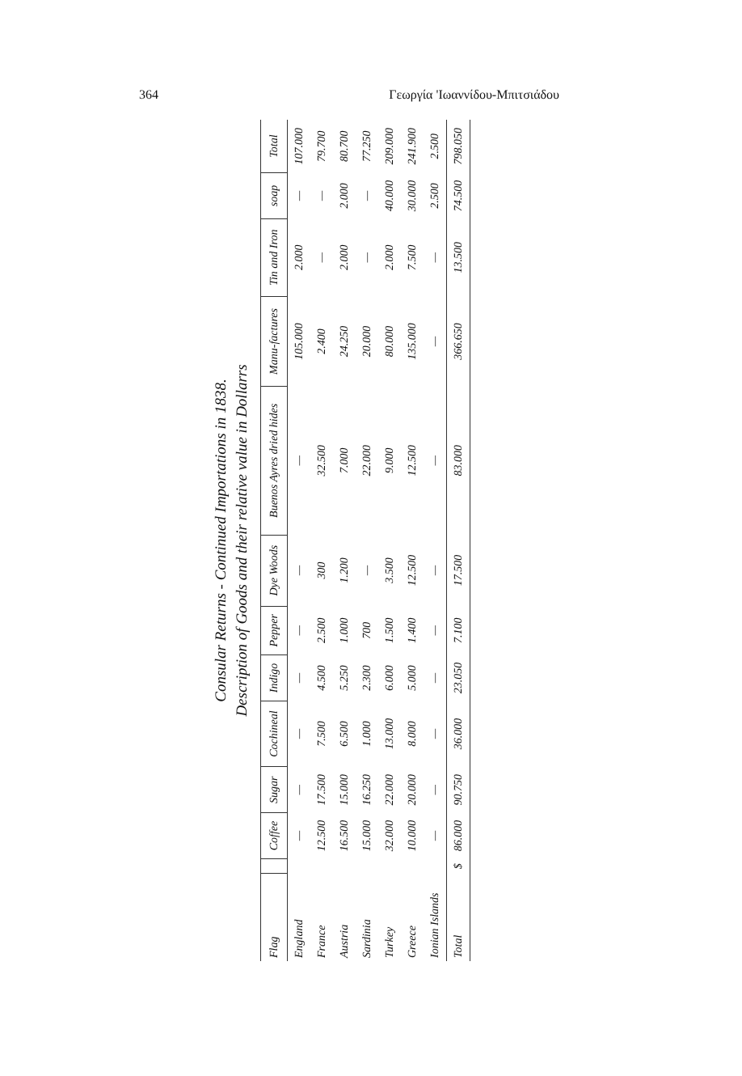364 Γεωργία 'Ιωαννίδου-Μπιτσιάδου
Consular Returns - Continued Importations in 1838.
Description of Goods and their relative value in Dollarrs
| Flag | | Coffee | Sugar | Cochineal | Indigo | Pepper | Dye Woods | Buenos Ayres dried hides | Manu-factures | Tin and Iron | soap | Total |
| --- | --- | --- | --- | --- | --- | --- | --- | --- | --- | --- | --- | --- |
| England | | — | — | — | — | — | — | — | 105.000 | 2.000 | — | 107.000 |
| France | | 12.500 | 17.500 | 7.500 | 4.500 | 2.500 | 300 | 32.500 | 2.400 | — | — | 79.700 |
| Austria | | 16.500 | 15.000 | 6.500 | 5.250 | 1.000 | 1.200 | 7.000 | 24.250 | 2.000 | 2.000 | 80.700 |
| Sardinia | | 15.000 | 16.250 | 1.000 | 2.300 | 700 | — | 22.000 | 20.000 | — | — | 77.250 |
| Turkey | | 32.000 | 22.000 | 13.000 | 6.000 | 1.500 | 3.500 | 9.000 | 80.000 | 2.000 | 40.000 | 209.000 |
| Greece | | 10.000 | 20.000 | 8.000 | 5.000 | 1.400 | 12.500 | 12.500 | 135.000 | 7.500 | 30.000 | 241.900 |
| Ionian Islands | | — | — | — | — | — | — | — | — | — | 2.500 | 2.500 |
| Total | $ | 86.000 | 90.750 | 36.000 | 23.050 | 7.100 | 17.500 | 83.000 | 366.650 | 13.500 | 74.500 | 798.050 |